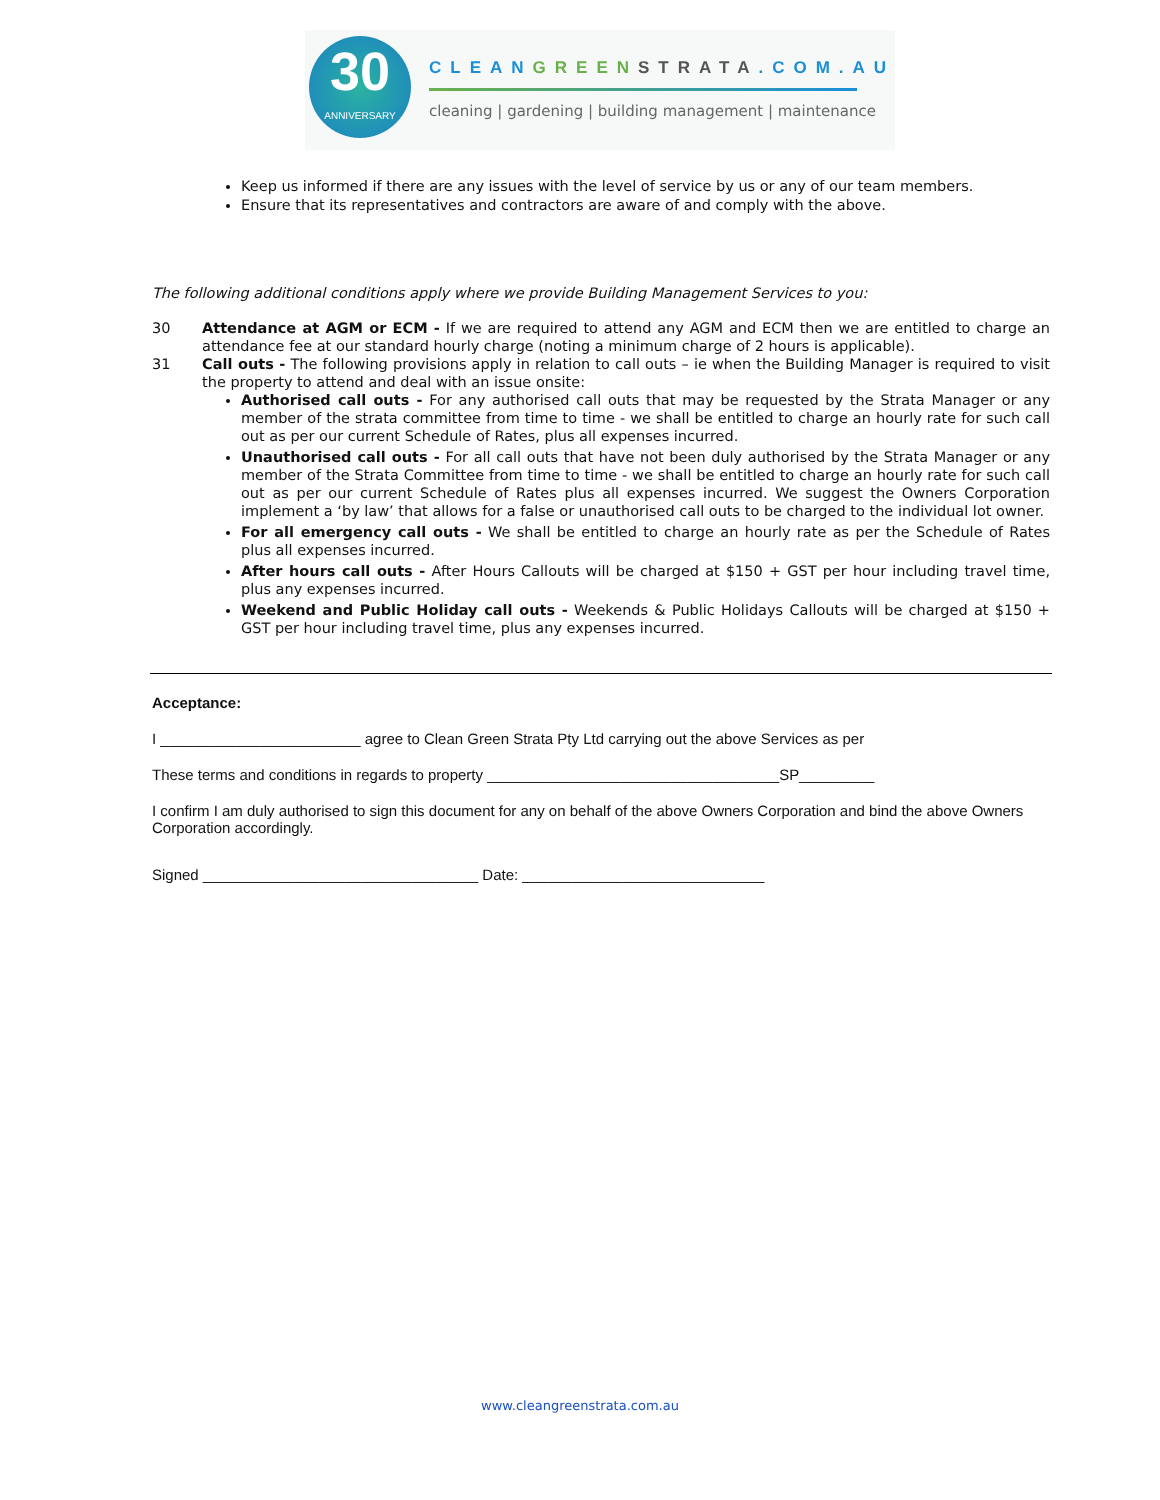30
ANNIVERSARY
CLEANGREEN STRATA.COM.AU
cleaning | gardening | building management | maintenance
Keep us informed if there are any issues with the level of service by us or any of our team members.
Ensure that its representatives and contractors are aware of and comply with the above.
The following additional conditions apply where we provide Building Management Services to you:
30 Attendance at AGM or ECM - If we are required to attend any AGM and ECM then we are entitled to charge an attendance fee at our standard hourly charge (noting a minimum charge of 2 hours is applicable).
31 Call outs - The following provisions apply in relation to call outs – ie when the Building Manager is required to visit the property to attend and deal with an issue onsite:
Authorised call outs - For any authorised call outs that may be requested by the Strata Manager or any member of the strata committee from time to time - we shall be entitled to charge an hourly rate for such call out as per our current Schedule of Rates, plus all expenses incurred.
Unauthorised call outs - For all call outs that have not been duly authorised by the Strata Manager or any member of the Strata Committee from time to time - we shall be entitled to charge an hourly rate for such call out as per our current Schedule of Rates plus all expenses incurred. We suggest the Owners Corporation implement a ‘by law’ that allows for a false or unauthorised call outs to be charged to the individual lot owner.
For all emergency call outs - We shall be entitled to charge an hourly rate as per the Schedule of Rates plus all expenses incurred.
After hours call outs - After Hours Callouts will be charged at $150 + GST per hour including travel time, plus any expenses incurred.
Weekend and Public Holiday call outs - Weekends & Public Holidays Callouts will be charged at $150 + GST per hour including travel time, plus any expenses incurred.
Acceptance:
I ________________________ agree to Clean Green Strata Pty Ltd carrying out the above Services as per
These terms and conditions in regards to property ___________________________________SP_________
I confirm I am duly authorised to sign this document for any on behalf of the above Owners Corporation and bind the above Owners Corporation accordingly.
Signed _________________________________ Date: _____________________________
www.cleangreenstrata.com.au